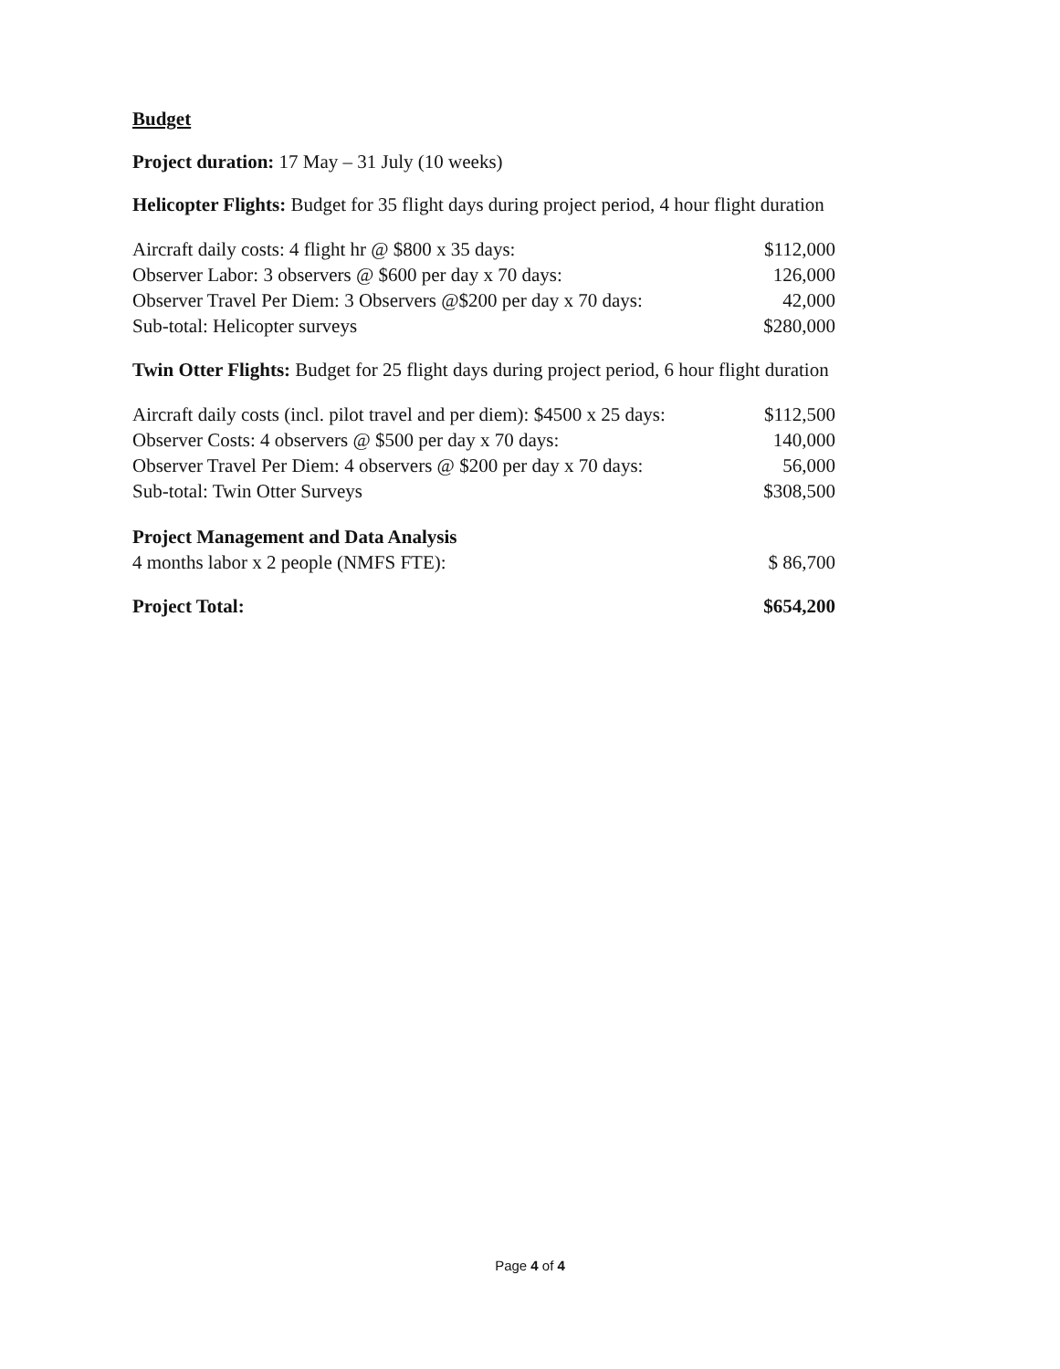Budget
Project duration: 17 May – 31 July (10 weeks)
Helicopter Flights: Budget for 35 flight days during project period, 4 hour flight duration
| Aircraft daily costs: 4 flight hr @ $800 x 35 days: | $112,000 |
| Observer Labor: 3 observers @ $600 per day x 70 days: | 126,000 |
| Observer Travel Per Diem: 3 Observers @$200 per day x 70 days: | 42,000 |
| Sub-total: Helicopter surveys | $280,000 |
Twin Otter Flights: Budget for 25 flight days during project period, 6 hour flight duration
| Aircraft daily costs (incl. pilot travel and per diem): $4500 x 25 days: | $112,500 |
| Observer Costs: 4 observers @ $500 per day x 70 days: | 140,000 |
| Observer Travel Per Diem: 4 observers @ $200 per day x 70 days: | 56,000 |
| Sub-total: Twin Otter Surveys | $308,500 |
| Project Management and Data Analysis | |
| 4 months labor x 2 people (NMFS FTE): | $ 86,700 |
| Project Total: | $654,200 |
Page 4 of 4